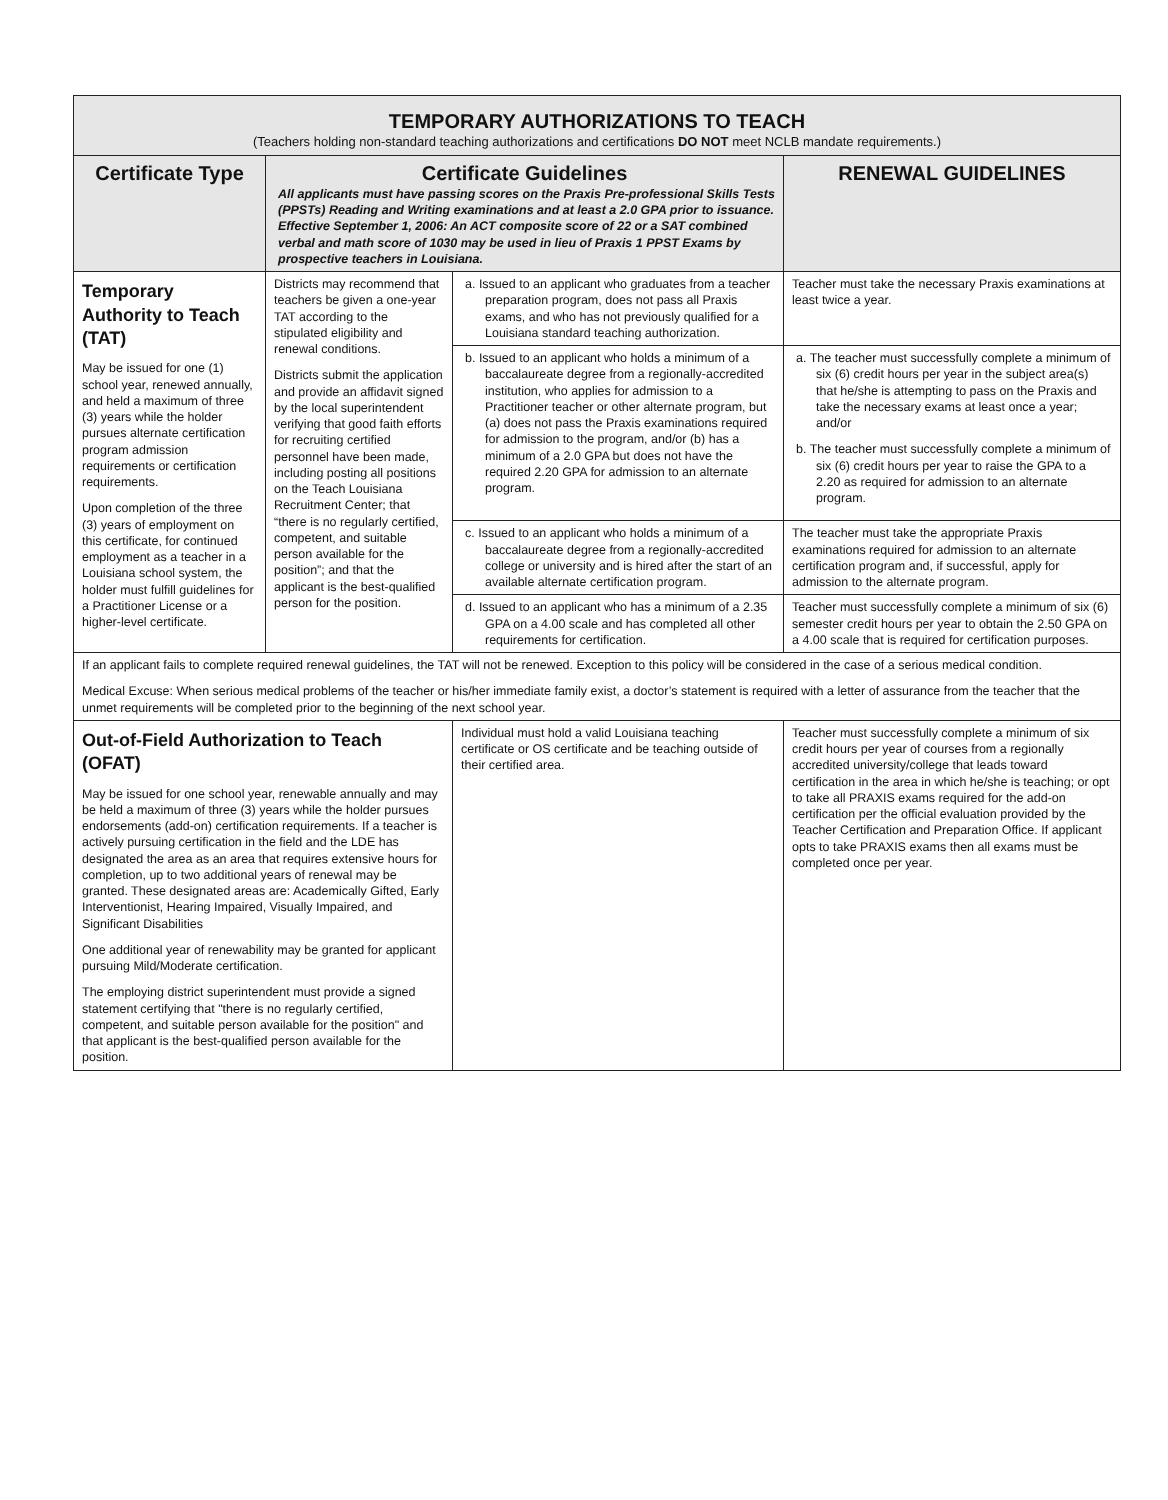| TEMPORARY AUTHORIZATIONS TO TEACH (Teachers holding non-standard teaching authorizations and certifications DO NOT meet NCLB mandate requirements.) | | | | |
| Certificate Type | Certificate Guidelines All applicants must have passing scores on the Praxis Pre-professional Skills Tests (PPSTs) Reading and Writing examinations and at least a 2.0 GPA prior to issuance. Effective September 1, 2006: An ACT composite score of 22 or a SAT combined verbal and math score of 1030 may be used in lieu of Praxis 1 PPST Exams by prospective teachers in Louisiana. | | | RENEWAL GUIDELINES |
| Temporary Authority to Teach (TAT) May be issued for one (1) school year, renewed annually, and held a maximum of three (3) years while the holder pursues alternate certification program admission requirements or certification requirements. Upon completion of the three (3) years of employment on this certificate, for continued employment as a teacher in a Louisiana school system, the holder must fulfill guidelines for a Practitioner License or a higher-level certificate. | Districts may recommend that teachers be given a one-year TAT according to the stipulated eligibility and renewal conditions. Districts submit the application and provide an affidavit signed by the local superintendent verifying that good faith efforts for recruiting certified personnel have been made, including posting all positions on the Teach Louisiana Recruitment Center; that “there is no regularly certified, competent, and suitable person available for the position”; and that the applicant is the best-qualified person for the position. | a. Issued to an applicant who graduates from a teacher preparation program, does not pass all Praxis exams, and who has not previously qualified for a Louisiana standard teaching authorization. | | Teacher must take the necessary Praxis examinations at least twice a year. |
| | | b. Issued to an applicant who holds a minimum of a baccalaureate degree from a regionally-accredited institution, who applies for admission to a Practitioner teacher or other alternate program, but (a) does not pass the Praxis examinations required for admission to the program, and/or (b) has a minimum of a 2.0 GPA but does not have the required 2.20 GPA for admission to an alternate program. | | a. The teacher must successfully complete a minimum of six (6) credit hours per year in the subject area(s) that he/she is attempting to pass on the Praxis and take the necessary exams at least once a year; and/or b. The teacher must successfully complete a minimum of six (6) credit hours per year to raise the GPA to a 2.20 as required for admission to an alternate program. |
| | | c. Issued to an applicant who holds a minimum of a baccalaureate degree from a regionally-accredited college or university and is hired after the start of an available alternate certification program. | | The teacher must take the appropriate Praxis examinations required for admission to an alternate certification program and, if successful, apply for admission to the alternate program. |
| | | d. Issued to an applicant who has a minimum of a 2.35 GPA on a 4.00 scale and has completed all other requirements for certification. | | Teacher must successfully complete a minimum of six (6) semester credit hours per year to obtain the 2.50 GPA on a 4.00 scale that is required for certification purposes. |
| If an applicant fails to complete required renewal guidelines, the TAT will not be renewed. Exception to this policy will be considered in the case of a serious medical condition. Medical Excuse: When serious medical problems of the teacher or his/her immediate family exist, a doctor’s statement is required with a letter of assurance from the teacher that the unmet requirements will be completed prior to the beginning of the next school year. | | | | |
| Out-of-Field Authorization to Teach (OFAT) May be issued for one school year, renewable annually and may be held a maximum of three (3) years while the holder pursues endorsements (add-on) certification requirements. If a teacher is actively pursuing certification in the field and the LDE has designated the area as an area that requires extensive hours for completion, up to two additional years of renewal may be granted. These designated areas are: Academically Gifted, Early Interventionist, Hearing Impaired, Visually Impaired, and Significant Disabilities One additional year of renewability may be granted for applicant pursuing Mild/Moderate certification. The employing district superintendent must provide a signed statement certifying that "there is no regularly certified, competent, and suitable person available for the position" and that applicant is the best-qualified person available for the position. | | | Individual must hold a valid Louisiana teaching certificate or OS certificate and be teaching outside of their certified area. | Teacher must successfully complete a minimum of six credit hours per year of courses from a regionally accredited university/college that leads toward certification in the area in which he/she is teaching; or opt to take all PRAXIS exams required for the add-on certification per the official evaluation provided by the Teacher Certification and Preparation Office. If applicant opts to take PRAXIS exams then all exams must be completed once per year. |